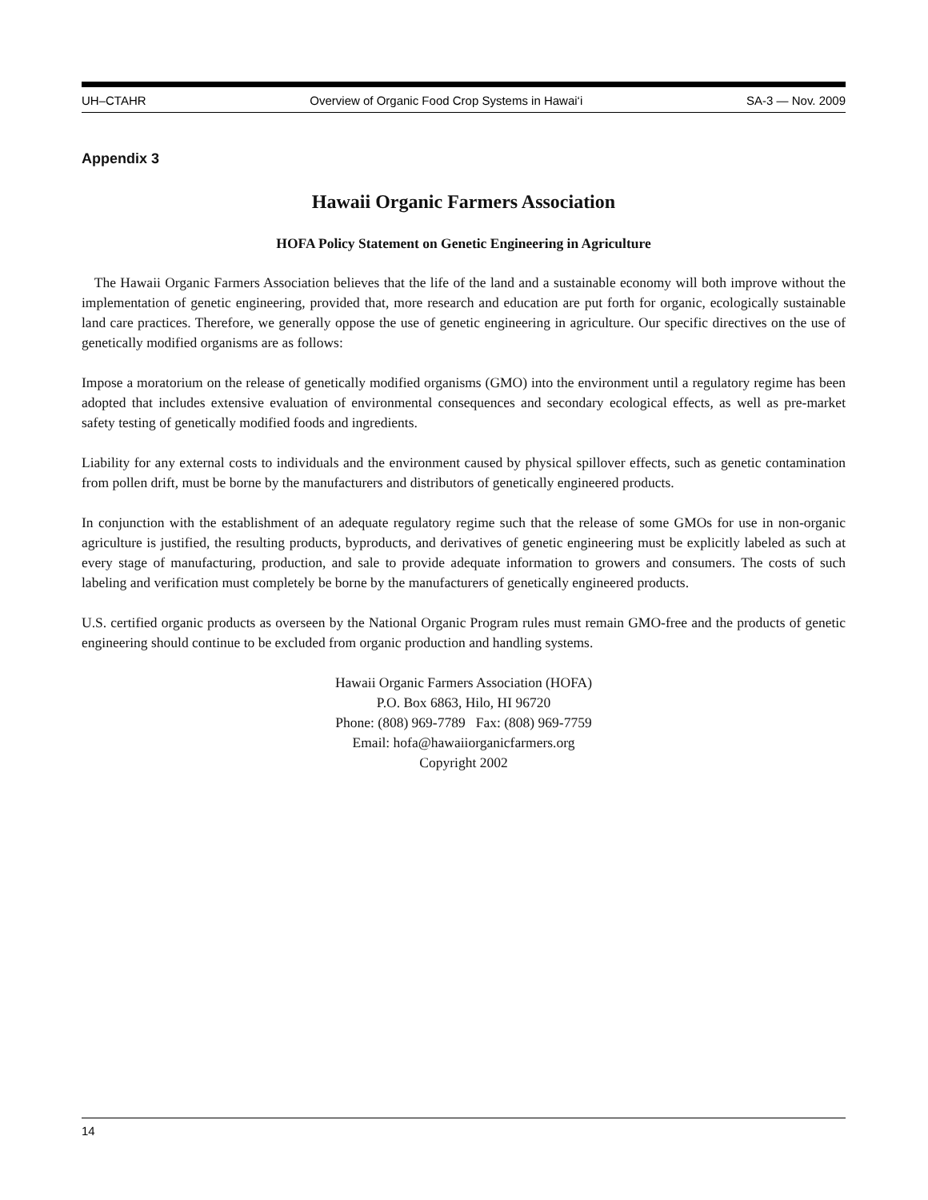UH–CTAHR Overview of Organic Food Crop Systems in Hawai‘i SA-3 — Nov. 2009
Appendix 3
Hawaii Organic Farmers Association
HOFA Policy Statement on Genetic Engineering in Agriculture
The Hawaii Organic Farmers Association believes that the life of the land and a sustainable economy will both improve without the implementation of genetic engineering, provided that, more research and education are put forth for organic, ecologically sustainable land care practices. Therefore, we generally oppose the use of genetic engineering in agriculture. Our specific directives on the use of genetically modified organisms are as follows:
Impose a moratorium on the release of genetically modified organisms (GMO) into the environment until a regulatory regime has been adopted that includes extensive evaluation of environmental consequences and secondary ecological effects, as well as pre-market safety testing of genetically modified foods and ingredients.
Liability for any external costs to individuals and the environment caused by physical spillover effects, such as genetic contamination from pollen drift, must be borne by the manufacturers and distributors of genetically engineered products.
In conjunction with the establishment of an adequate regulatory regime such that the release of some GMOs for use in non-organic agriculture is justified, the resulting products, byproducts, and derivatives of genetic engineering must be explicitly labeled as such at every stage of manufacturing, production, and sale to provide adequate information to growers and consumers. The costs of such labeling and verification must completely be borne by the manufacturers of genetically engineered products.
U.S. certified organic products as overseen by the National Organic Program rules must remain GMO-free and the products of genetic engineering should continue to be excluded from organic production and handling systems.
Hawaii Organic Farmers Association (HOFA)
P.O. Box 6863, Hilo, HI 96720
Phone: (808) 969-7789 Fax: (808) 969-7759
Email: hofa@hawaiiorganicfarmers.org
Copyright 2002
14